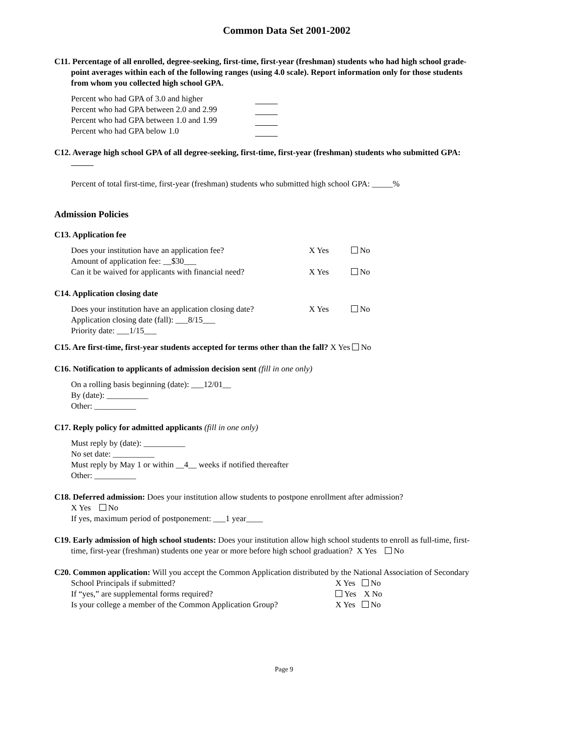Common Data Set 2001-2002
C11. Percentage of all enrolled, degree-seeking, first-time, first-year (freshman) students who had high school grade-
point averages within each of the following ranges (using 4.0 scale). Report information only for those students
from whom you collected high school GPA.
Percent who had GPA of 3.0 and higher
Percent who had GPA between 2.0 and 2.99
Percent who had GPA between 1.0 and 1.99
Percent who had GPA below 1.0
C12. Average high school GPA of all degree-seeking, first-time, first-year (freshman) students who submitted GPA:
Percent of total first-time, first-year (freshman) students who submitted high school GPA: _____%
Admission Policies
C13. Application fee
Does your institution have an application fee? X Yes No
Amount of application fee: __$30___
Can it be waived for applicants with financial need? X Yes No
C14. Application closing date
Does your institution have an application closing date? X Yes No
Application closing date (fall): ___8/15___
Priority date: ___1/15___
C15. Are first-time, first-year students accepted for terms other than the fall? X Yes No
C16. Notification to applicants of admission decision sent (fill in one only)
On a rolling basis beginning (date): ___12/01__
By (date): __________
Other: __________
C17. Reply policy for admitted applicants (fill in one only)
Must reply by (date): __________
No set date: __________
Must reply by May 1 or within __4__ weeks if notified thereafter
Other: __________
C18. Deferred admission: Does your institution allow students to postpone enrollment after admission?
X Yes No
If yes, maximum period of postponement: ___1 year____
C19. Early admission of high school students: Does your institution allow high school students to enroll as full-time, first-
time, first-year (freshman) students one year or more before high school graduation? X Yes No
C20. Common application: Will you accept the Common Application distributed by the National Association of Secondary
School Principals if submitted? X Yes No
If “yes,” are supplemental forms required? Yes X No
Is your college a member of the Common Application Group? X Yes No
Page 9